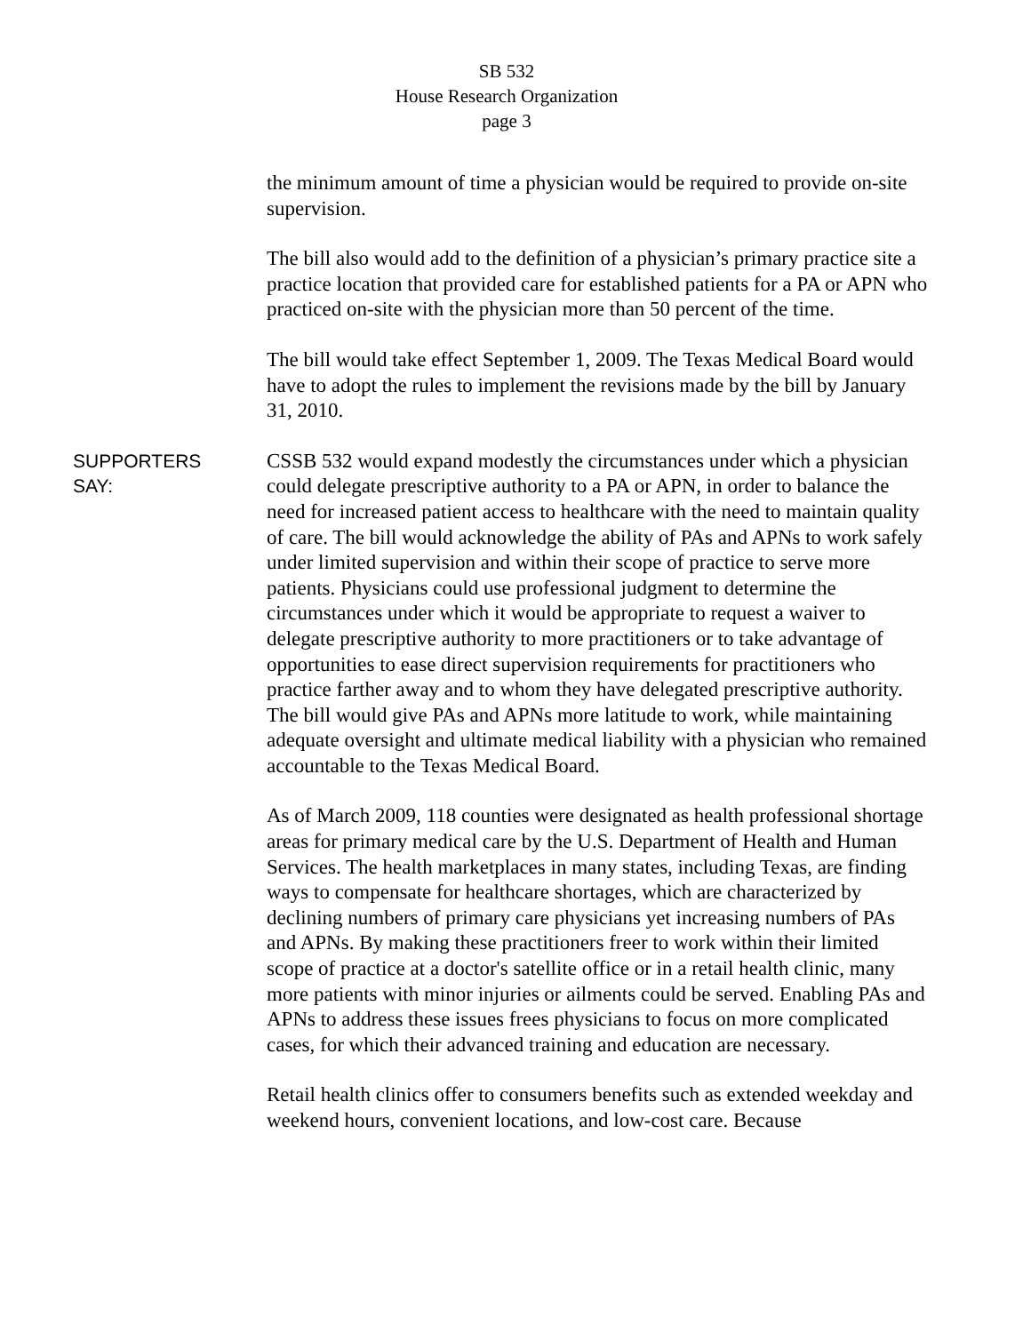SB 532
House Research Organization
page 3
the minimum amount of time a physician would be required to provide on-site supervision.
The bill also would add to the definition of a physician’s primary practice site a practice location that provided care for established patients for a PA or APN who practiced on-site with the physician more than 50 percent of the time.
The bill would take effect September 1, 2009. The Texas Medical Board would have to adopt the rules to implement the revisions made by the bill by January 31, 2010.
SUPPORTERS
SAY:
CSSB 532 would expand modestly the circumstances under which a physician could delegate prescriptive authority to a PA or APN, in order to balance the need for increased patient access to healthcare with the need to maintain quality of care. The bill would acknowledge the ability of PAs and APNs to work safely under limited supervision and within their scope of practice to serve more patients. Physicians could use professional judgment to determine the circumstances under which it would be appropriate to request a waiver to delegate prescriptive authority to more practitioners or to take advantage of opportunities to ease direct supervision requirements for practitioners who practice farther away and to whom they have delegated prescriptive authority. The bill would give PAs and APNs more latitude to work, while maintaining adequate oversight and ultimate medical liability with a physician who remained accountable to the Texas Medical Board.
As of March 2009, 118 counties were designated as health professional shortage areas for primary medical care by the U.S. Department of Health and Human Services. The health marketplaces in many states, including Texas, are finding ways to compensate for healthcare shortages, which are characterized by declining numbers of primary care physicians yet increasing numbers of PAs and APNs. By making these practitioners freer to work within their limited scope of practice at a doctor's satellite office or in a retail health clinic, many more patients with minor injuries or ailments could be served. Enabling PAs and APNs to address these issues frees physicians to focus on more complicated cases, for which their advanced training and education are necessary.
Retail health clinics offer to consumers benefits such as extended weekday and weekend hours, convenient locations, and low-cost care. Because